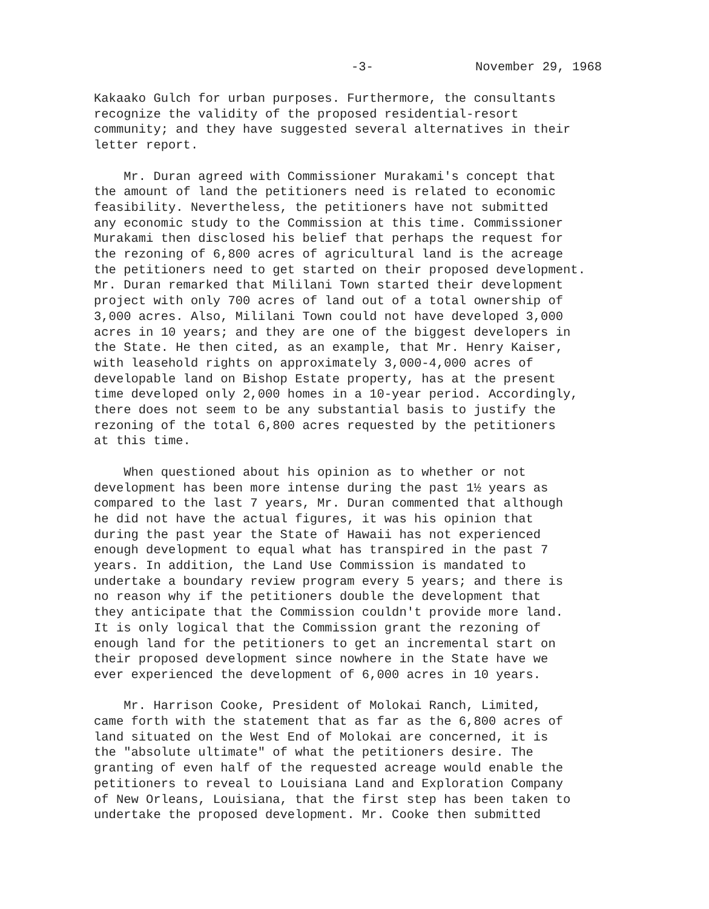-3- November 29, 1968
Kakaako Gulch for urban purposes. Furthermore, the consultants recognize the validity of the proposed residential-resort community; and they have suggested several alternatives in their letter report.
Mr. Duran agreed with Commissioner Murakami's concept that the amount of land the petitioners need is related to economic feasibility. Nevertheless, the petitioners have not submitted any economic study to the Commission at this time. Commissioner Murakami then disclosed his belief that perhaps the request for the rezoning of 6,800 acres of agricultural land is the acreage the petitioners need to get started on their proposed development. Mr. Duran remarked that Mililani Town started their development project with only 700 acres of land out of a total ownership of 3,000 acres. Also, Mililani Town could not have developed 3,000 acres in 10 years; and they are one of the biggest developers in the State. He then cited, as an example, that Mr. Henry Kaiser, with leasehold rights on approximately 3,000-4,000 acres of developable land on Bishop Estate property, has at the present time developed only 2,000 homes in a 10-year period. Accordingly, there does not seem to be any substantial basis to justify the rezoning of the total 6,800 acres requested by the petitioners at this time.
When questioned about his opinion as to whether or not development has been more intense during the past 1½ years as compared to the last 7 years, Mr. Duran commented that although he did not have the actual figures, it was his opinion that during the past year the State of Hawaii has not experienced enough development to equal what has transpired in the past 7 years. In addition, the Land Use Commission is mandated to undertake a boundary review program every 5 years; and there is no reason why if the petitioners double the development that they anticipate that the Commission couldn't provide more land. It is only logical that the Commission grant the rezoning of enough land for the petitioners to get an incremental start on their proposed development since nowhere in the State have we ever experienced the development of 6,000 acres in 10 years.
Mr. Harrison Cooke, President of Molokai Ranch, Limited, came forth with the statement that as far as the 6,800 acres of land situated on the West End of Molokai are concerned, it is the "absolute ultimate" of what the petitioners desire. The granting of even half of the requested acreage would enable the petitioners to reveal to Louisiana Land and Exploration Company of New Orleans, Louisiana, that the first step has been taken to undertake the proposed development. Mr. Cooke then submitted